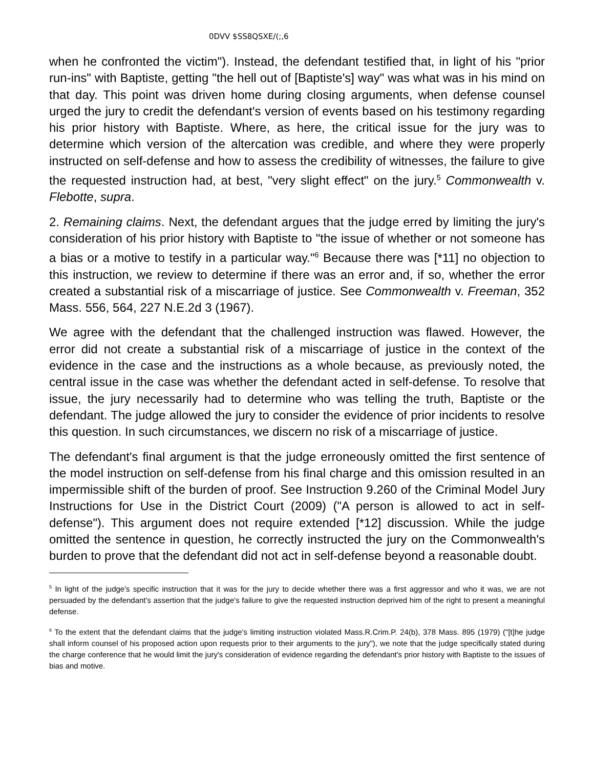0DVV $SS8QSXE/(;,6
when he confronted the victim"). Instead, the defendant testified that, in light of his "prior run-ins" with Baptiste, getting "the hell out of [Baptiste's] way" was what was in his mind on that day. This point was driven home during closing arguments, when defense counsel urged the jury to credit the defendant's version of events based on his testimony regarding his prior history with Baptiste. Where, as here, the critical issue for the jury was to determine which version of the altercation was credible, and where they were properly instructed on self-defense and how to assess the credibility of witnesses, the failure to give the requested instruction had, at best, "very slight effect" on the jury.<sup>5</sup> Commonwealth v. Flebotte, supra.
2. Remaining claims. Next, the defendant argues that the judge erred by limiting the jury's consideration of his prior history with Baptiste to "the issue of whether or not someone has a bias or a motive to testify in a particular way."<sup>6</sup> Because there was [*11] no objection to this instruction, we review to determine if there was an error and, if so, whether the error created a substantial risk of a miscarriage of justice. See Commonwealth v. Freeman, 352 Mass. 556, 564, 227 N.E.2d 3 (1967).
We agree with the defendant that the challenged instruction was flawed. However, the error did not create a substantial risk of a miscarriage of justice in the context of the evidence in the case and the instructions as a whole because, as previously noted, the central issue in the case was whether the defendant acted in self-defense. To resolve that issue, the jury necessarily had to determine who was telling the truth, Baptiste or the defendant. The judge allowed the jury to consider the evidence of prior incidents to resolve this question. In such circumstances, we discern no risk of a miscarriage of justice.
The defendant's final argument is that the judge erroneously omitted the first sentence of the model instruction on self-defense from his final charge and this omission resulted in an impermissible shift of the burden of proof. See Instruction 9.260 of the Criminal Model Jury Instructions for Use in the District Court (2009) ("A person is allowed to act in self-defense"). This argument does not require extended [*12] discussion. While the judge omitted the sentence in question, he correctly instructed the jury on the Commonwealth's burden to prove that the defendant did not act in self-defense beyond a reasonable doubt.
<sup>5</sup> In light of the judge's specific instruction that it was for the jury to decide whether there was a first aggressor and who it was, we are not persuaded by the defendant's assertion that the judge's failure to give the requested instruction deprived him of the right to present a meaningful defense.
<sup>6</sup> To the extent that the defendant claims that the judge's limiting instruction violated Mass.R.Crim.P. 24(b), 378 Mass. 895 (1979) ("[t]he judge shall inform counsel of his proposed action upon requests prior to their arguments to the jury"), we note that the judge specifically stated during the charge conference that he would limit the jury's consideration of evidence regarding the defendant's prior history with Baptiste to the issues of bias and motive.